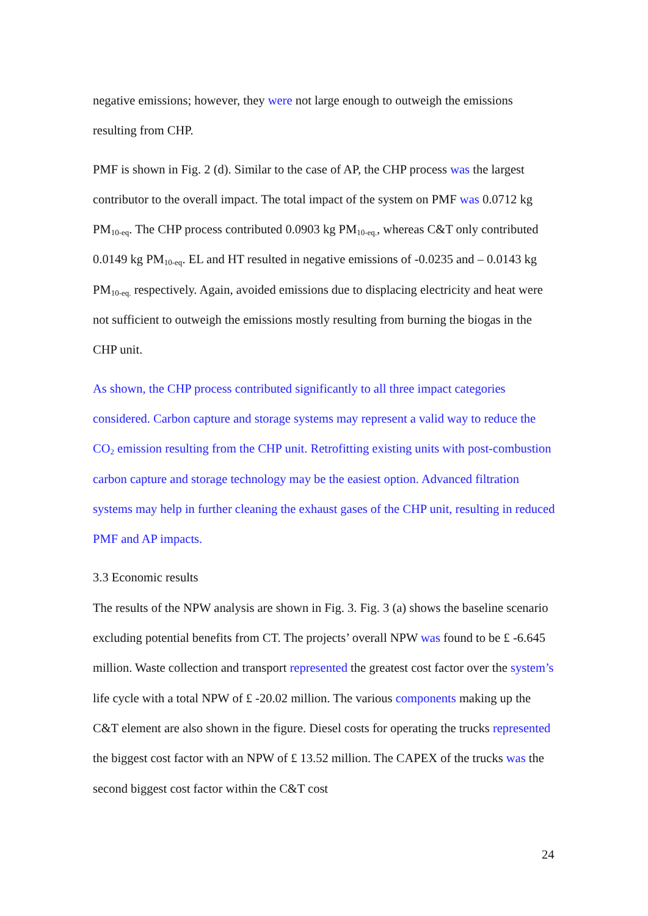negative emissions; however, they were not large enough to outweigh the emissions resulting from CHP.
PMF is shown in Fig. 2 (d). Similar to the case of AP, the CHP process was the largest contributor to the overall impact. The total impact of the system on PMF was 0.0712 kg PM<sub>10-eq</sub>. The CHP process contributed 0.0903 kg PM<sub>10-eq.</sub>, whereas C&T only contributed 0.0149 kg PM<sub>10-eq</sub>. EL and HT resulted in negative emissions of -0.0235 and – 0.0143 kg PM<sub>10-eq.</sub> respectively. Again, avoided emissions due to displacing electricity and heat were not sufficient to outweigh the emissions mostly resulting from burning the biogas in the CHP unit.
As shown, the CHP process contributed significantly to all three impact categories considered. Carbon capture and storage systems may represent a valid way to reduce the CO<sub>2</sub> emission resulting from the CHP unit. Retrofitting existing units with post-combustion carbon capture and storage technology may be the easiest option. Advanced filtration systems may help in further cleaning the exhaust gases of the CHP unit, resulting in reduced PMF and AP impacts.
3.3 Economic results
The results of the NPW analysis are shown in Fig. 3. Fig. 3 (a) shows the baseline scenario excluding potential benefits from CT. The projects’ overall NPW was found to be £ -6.645 million. Waste collection and transport represented the greatest cost factor over the system’s life cycle with a total NPW of £ -20.02 million. The various components making up the C&T element are also shown in the figure. Diesel costs for operating the trucks represented the biggest cost factor with an NPW of £ 13.52 million. The CAPEX of the trucks was the second biggest cost factor within the C&T cost
24